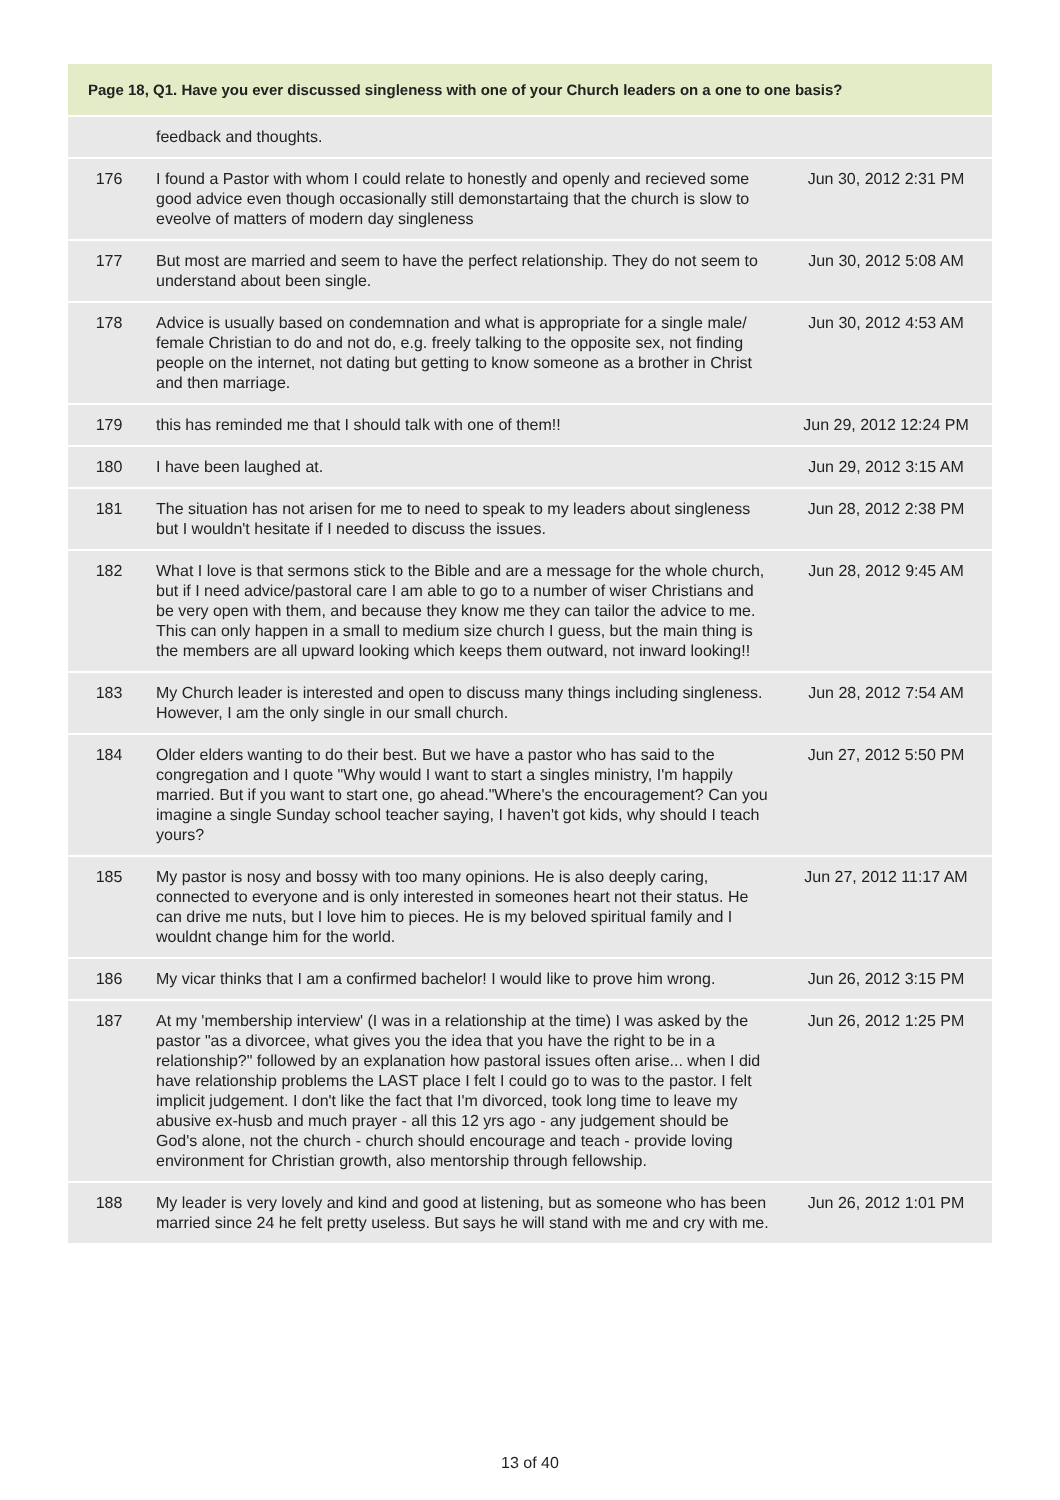| Page 18, Q1. Have you ever discussed singleness with one of your Church leaders on a one to one basis? | | |
| --- | --- | --- |
| | feedback and thoughts. | |
| 176 | I found a Pastor with whom I could relate to honestly and openly and recieved some good advice even though occasionally still demonstartaing that the church is slow to eveolve of matters of modern day singleness | Jun 30, 2012 2:31 PM |
| 177 | But most are married and seem to have the perfect relationship. They do not seem to understand about been single. | Jun 30, 2012 5:08 AM |
| 178 | Advice is usually based on condemnation and what is appropriate for a single male/ female Christian to do and not do, e.g. freely talking to the opposite sex, not finding people on the internet, not dating but getting to know someone as a brother in Christ and then marriage. | Jun 30, 2012 4:53 AM |
| 179 | this has reminded me that I should talk with one of them!! | Jun 29, 2012 12:24 PM |
| 180 | I have been laughed at. | Jun 29, 2012 3:15 AM |
| 181 | The situation has not arisen for me to need to speak to my leaders about singleness but I wouldn't hesitate if I needed to discuss the issues. | Jun 28, 2012 2:38 PM |
| 182 | What I love is that sermons stick to the Bible and are a message for the whole church, but if I need advice/pastoral care I am able to go to a number of wiser Christians and be very open with them, and because they know me they can tailor the advice to me. This can only happen in a small to medium size church I guess, but the main thing is the members are all upward looking which keeps them outward, not inward looking!! | Jun 28, 2012 9:45 AM |
| 183 | My Church leader is interested and open to discuss many things including singleness. However, I am the only single in our small church. | Jun 28, 2012 7:54 AM |
| 184 | Older elders wanting to do their best. But we have a pastor who has said to the congregation and I quote "Why would I want to start a singles ministry, I'm happily married. But if you want to start one, go ahead."Where's the encouragement? Can you imagine a single Sunday school teacher saying, I haven't got kids, why should I teach yours? | Jun 27, 2012 5:50 PM |
| 185 | My pastor is nosy and bossy with too many opinions. He is also deeply caring, connected to everyone and is only interested in someones heart not their status. He can drive me nuts, but I love him to pieces. He is my beloved spiritual family and I wouldnt change him for the world. | Jun 27, 2012 11:17 AM |
| 186 | My vicar thinks that I am a confirmed bachelor! I would like to prove him wrong. | Jun 26, 2012 3:15 PM |
| 187 | At my 'membership interview' (I was in a relationship at the time) I was asked by the pastor "as a divorcee, what gives you the idea that you have the right to be in a relationship?" followed by an explanation how pastoral issues often arise... when I did have relationship problems the LAST place I felt I could go to was to the pastor. I felt implicit judgement. I don't like the fact that I'm divorced, took long time to leave my abusive ex-husb and much prayer - all this 12 yrs ago - any judgement should be God's alone, not the church - church should encourage and teach - provide loving environment for Christian growth, also mentorship through fellowship. | Jun 26, 2012 1:25 PM |
| 188 | My leader is very lovely and kind and good at listening, but as someone who has been married since 24 he felt pretty useless. But says he will stand with me and cry with me. | Jun 26, 2012 1:01 PM |
13 of 40